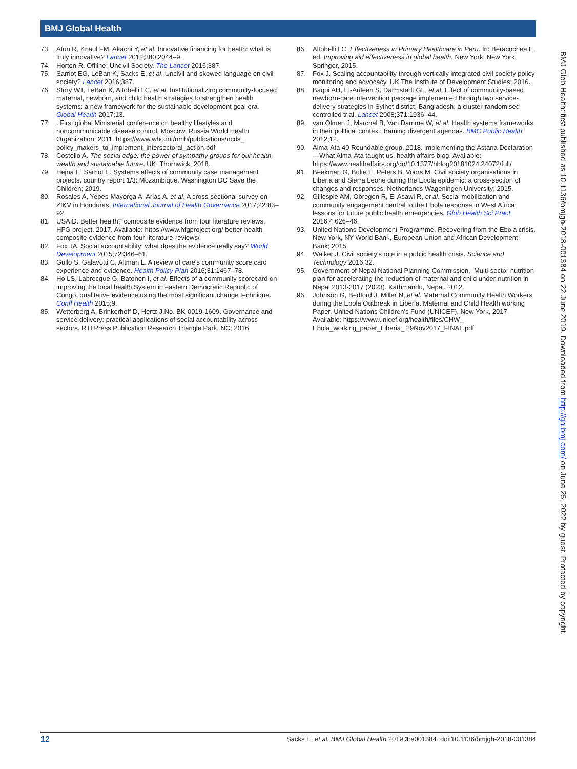BMJ Global Health
73. Atun R, Knaul FM, Akachi Y, et al. Innovative financing for health: what is truly innovative? Lancet 2012;380:2044–9.
74. Horton R. Offline: Uncivil Society. The Lancet 2016;387.
75. Sarriot EG, LeBan K, Sacks E, et al. Uncivil and skewed language on civil society? Lancet 2016;387.
76. Story WT, LeBan K, Altobelli LC, et al. Institutionalizing community-focused maternal, newborn, and child health strategies to strengthen health systems: a new framework for the sustainable development goal era. Global Health 2017;13.
77.. First global Ministerial conference on healthy lifestyles and noncommunicable disease control. Moscow, Russia World Health Organization; 2011. https://www.who.int/nmh/publications/ncds_ policy_makers_to_implement_intersectoral_action.pdf
78. Costello A. The social edge: the power of sympathy groups for our health, wealth and sustainable future. UK: Thornwick, 2018.
79. Hejna E, Sarriot E. Systems effects of community case management projects. country report 1/3: Mozambique. Washington DC Save the Children; 2019.
80. Rosales A, Yepes-Mayorga A, Arias A, et al. A cross-sectional survey on ZIKV in Honduras. International Journal of Health Governance 2017;22:83–92.
81. USAID. Better health? composite evidence from four literature reviews. HFG project, 2017. Available: https://www.hfgproject.org/ better-health-composite-evidence-from-four-literature-reviews/
82. Fox JA. Social accountability: what does the evidence really say? World Development 2015;72:346–61.
83. Gullo S, Galavotti C, Altman L. A review of care's community score card experience and evidence. Health Policy Plan 2016;31:1467–78.
84. Ho LS, Labrecque G, Batonon I, et al. Effects of a community scorecard on improving the local health System in eastern Democratic Republic of Congo: qualitative evidence using the most significant change technique. Confl Health 2015;9.
85. Wetterberg A, Brinkerhoff D, Hertz J.No. BK-0019-1609. Governance and service delivery: practical applications of social accountability across sectors. RTI Press Publication Research Triangle Park, NC; 2016.
86. Altobelli LC. Effectiveness in Primary Healthcare in Peru. In: Beracochea E, ed. Improving aid effectiveness in global health. New York, New York: Springer, 2015.
87. Fox J. Scaling accountability through vertically integrated civil society policy monitoring and advocacy. UK The Institute of Development Studies; 2016.
88. Baqui AH, El-Arifeen S, Darmstadt GL, et al. Effect of community-based newborn-care intervention package implemented through two service-delivery strategies in Sylhet district, Bangladesh: a cluster-randomised controlled trial. Lancet 2008;371:1936–44.
89. van Olmen J, Marchal B, Van Damme W, et al. Health systems frameworks in their political context: framing divergent agendas. BMC Public Health 2012;12.
90. Alma-Ata 40 Roundable group, 2018. implementing the Astana Declaration—What Alma-Ata taught us. health affairs blog. Available: https://www.healthaffairs.org/do/10.1377/hblog20181024.24072/full/
91. Beekman G, Bulte E, Peters B, Voors M. Civil society organisations in Liberia and Sierra Leone during the Ebola epidemic: a cross-section of changes and responses. Netherlands Wageningen University; 2015.
92. Gillespie AM, Obregon R, El Asawi R, et al. Social mobilization and community engagement central to the Ebola response in West Africa: lessons for future public health emergencies. Glob Health Sci Pract 2016;4:626–46.
93. United Nations Development Programme. Recovering from the Ebola crisis. New York, NY World Bank, European Union and African Development Bank; 2015.
94. Walker J. Civil society's role in a public health crisis. Science and Technology 2016;32.
95. Government of Nepal National Planning Commission,. Multi-sector nutrition plan for accelerating the reduction of maternal and child under-nutrition in Nepal 2013-2017 (2023). Kathmandu, Nepal. 2012.
96. Johnson G, Bedford J, Miller N, et al. Maternal Community Health Workers during the Ebola Outbreak in Liberia. Maternal and Child Health working Paper. United Nations Children's Fund (UNICEF), New York, 2017. Available: https://www.unicef.org/health/files/CHW_ Ebola_working_paper_Liberia_ 29Nov2017_FINAL.pdf
BMJ Glob Health: first published as 10.1136/bmjgh-2018-001384 on 22 June 2019. Downloaded from http://gh.bmj.com/ on June 25, 2022 by guest. Protected by copyright.
12 Sacks E, et al. BMJ Global Health 2019;3:e001384. doi:10.1136/bmjgh-2018-001384